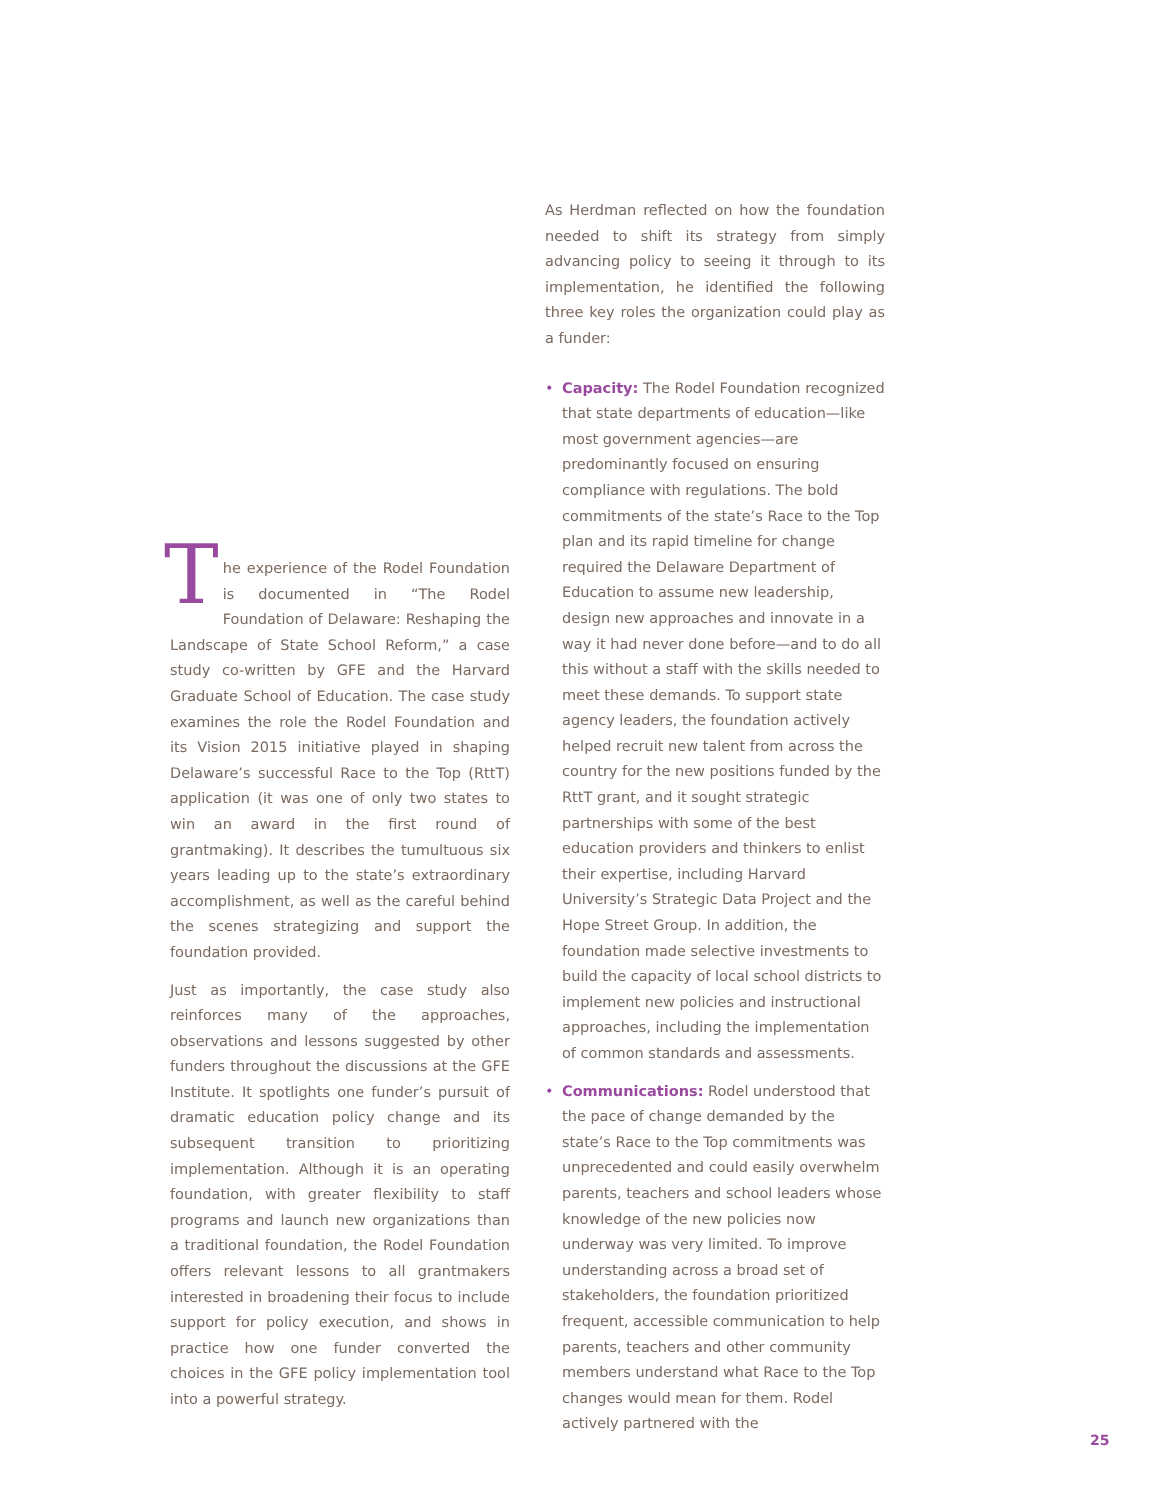As Herdman reflected on how the foundation needed to shift its strategy from simply advancing policy to seeing it through to its implementation, he identified the following three key roles the organization could play as a funder:
• Capacity: The Rodel Foundation recognized that state departments of education—like most government agencies—are predominantly focused on ensuring compliance with regulations. The bold commitments of the state’s Race to the Top plan and its rapid timeline for change required the Delaware Department of Education to assume new leadership, design new approaches and innovate in a way it had never done before—and to do all this without a staff with the skills needed to meet these demands. To support state agency leaders, the foundation actively helped recruit new talent from across the country for the new positions funded by the RttT grant, and it sought strategic partnerships with some of the best education providers and thinkers to enlist their expertise, including Harvard University’s Strategic Data Project and the Hope Street Group. In addition, the foundation made selective investments to build the capacity of local school districts to implement new policies and instructional approaches, including the implementation of common standards and assessments.
• Communications: Rodel understood that the pace of change demanded by the state’s Race to the Top commitments was unprecedented and could easily overwhelm parents, teachers and school leaders whose knowledge of the new policies now underway was very limited. To improve understanding across a broad set of stakeholders, the foundation prioritized frequent, accessible communication to help parents, teachers and other community members understand what Race to the Top changes would mean for them. Rodel actively partnered with the
The experience of the Rodel Foundation is documented in “The Rodel Foundation of Delaware: Reshaping the Landscape of State School Reform,” a case study co-written by GFE and the Harvard Graduate School of Education. The case study examines the role the Rodel Foundation and its Vision 2015 initiative played in shaping Delaware’s successful Race to the Top (RttT) application (it was one of only two states to win an award in the first round of grantmaking). It describes the tumultuous six years leading up to the state’s extraordinary accomplishment, as well as the careful behind the scenes strategizing and support the foundation provided.
Just as importantly, the case study also reinforces many of the approaches, observations and lessons suggested by other funders throughout the discussions at the GFE Institute. It spotlights one funder’s pursuit of dramatic education policy change and its subsequent transition to prioritizing implementation. Although it is an operating foundation, with greater flexibility to staff programs and launch new organizations than a traditional foundation, the Rodel Foundation offers relevant lessons to all grantmakers interested in broadening their focus to include support for policy execution, and shows in practice how one funder converted the choices in the GFE policy implementation tool into a powerful strategy.
25